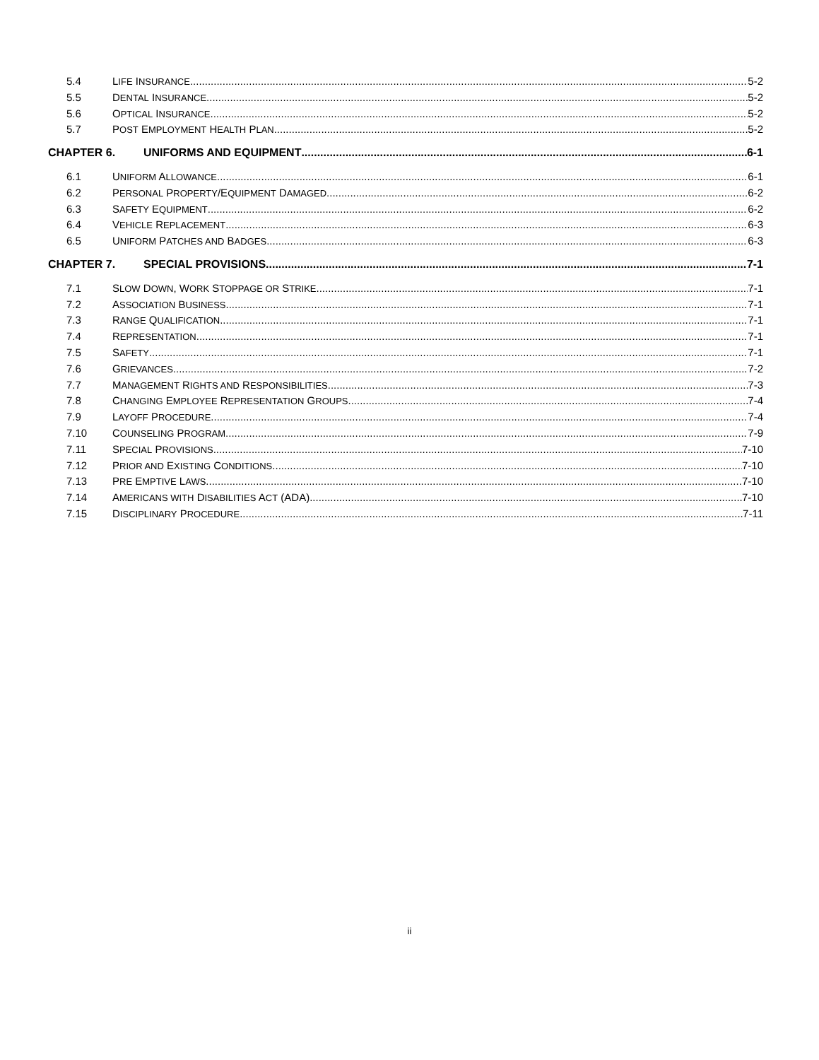5.4 LIFE INSURANCE 5-2
5.5 DENTAL INSURANCE 5-2
5.6 OPTICAL INSURANCE 5-2
5.7 POST EMPLOYMENT HEALTH PLAN 5-2
CHAPTER 6. UNIFORMS AND EQUIPMENT 6-1
6.1 UNIFORM ALLOWANCE 6-1
6.2 PERSONAL PROPERTY/EQUIPMENT DAMAGED 6-2
6.3 SAFETY EQUIPMENT 6-2
6.4 VEHICLE REPLACEMENT 6-3
6.5 UNIFORM PATCHES AND BADGES 6-3
CHAPTER 7. SPECIAL PROVISIONS 7-1
7.1 SLOW DOWN, WORK STOPPAGE OR STRIKE 7-1
7.2 ASSOCIATION BUSINESS 7-1
7.3 RANGE QUALIFICATION 7-1
7.4 REPRESENTATION 7-1
7.5 SAFETY 7-1
7.6 GRIEVANCES 7-2
7.7 MANAGEMENT RIGHTS AND RESPONSIBILITIES 7-3
7.8 CHANGING EMPLOYEE REPRESENTATION GROUPS 7-4
7.9 LAYOFF PROCEDURE 7-4
7.10 COUNSELING PROGRAM 7-9
7.11 SPECIAL PROVISIONS 7-10
7.12 PRIOR AND EXISTING CONDITIONS 7-10
7.13 PRE EMPTIVE LAWS 7-10
7.14 AMERICANS WITH DISABILITIES ACT (ADA) 7-10
7.15 DISCIPLINARY PROCEDURE 7-11
ii